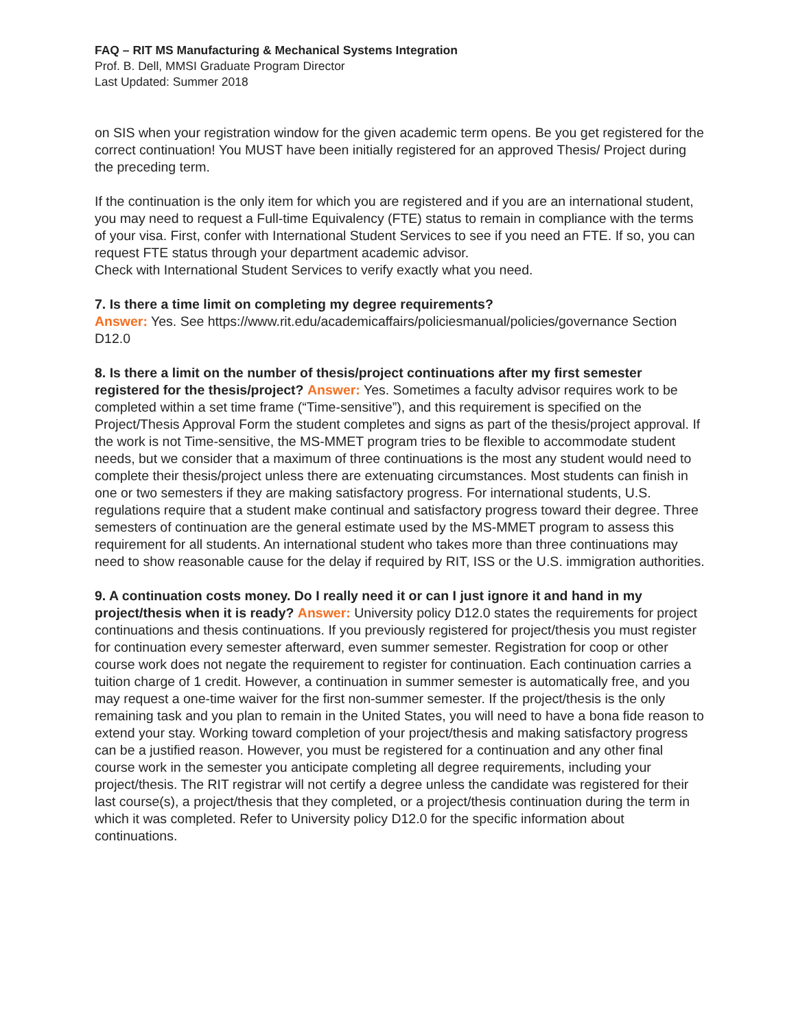FAQ – RIT MS Manufacturing & Mechanical Systems Integration
Prof. B. Dell, MMSI Graduate Program Director
Last Updated: Summer 2018
on SIS when your registration window for the given academic term opens. Be you get registered for the correct continuation! You MUST have been initially registered for an approved Thesis/ Project during the preceding term.
If the continuation is the only item for which you are registered and if you are an international student, you may need to request a Full-time Equivalency (FTE) status to remain in compliance with the terms of your visa. First, confer with International Student Services to see if you need an FTE. If so, you can request FTE status through your department academic advisor.
Check with International Student Services to verify exactly what you need.
7. Is there a time limit on completing my degree requirements?
Answer: Yes. See https://www.rit.edu/academicaffairs/policiesmanual/policies/governance Section D12.0
8. Is there a limit on the number of thesis/project continuations after my first semester registered for the thesis/project? Answer: Yes. Sometimes a faculty advisor requires work to be completed within a set time frame (“Time-sensitive”), and this requirement is specified on the Project/Thesis Approval Form the student completes and signs as part of the thesis/project approval. If the work is not Time-sensitive, the MS-MMET program tries to be flexible to accommodate student needs, but we consider that a maximum of three continuations is the most any student would need to complete their thesis/project unless there are extenuating circumstances. Most students can finish in one or two semesters if they are making satisfactory progress. For international students, U.S. regulations require that a student make continual and satisfactory progress toward their degree. Three semesters of continuation are the general estimate used by the MS-MMET program to assess this requirement for all students. An international student who takes more than three continuations may need to show reasonable cause for the delay if required by RIT, ISS or the U.S. immigration authorities.
9. A continuation costs money. Do I really need it or can I just ignore it and hand in my project/thesis when it is ready? Answer: University policy D12.0 states the requirements for project continuations and thesis continuations. If you previously registered for project/thesis you must register for continuation every semester afterward, even summer semester. Registration for coop or other course work does not negate the requirement to register for continuation. Each continuation carries a tuition charge of 1 credit. However, a continuation in summer semester is automatically free, and you may request a one-time waiver for the first non-summer semester. If the project/thesis is the only remaining task and you plan to remain in the United States, you will need to have a bona fide reason to extend your stay. Working toward completion of your project/thesis and making satisfactory progress can be a justified reason. However, you must be registered for a continuation and any other final course work in the semester you anticipate completing all degree requirements, including your project/thesis. The RIT registrar will not certify a degree unless the candidate was registered for their last course(s), a project/thesis that they completed, or a project/thesis continuation during the term in which it was completed. Refer to University policy D12.0 for the specific information about continuations.